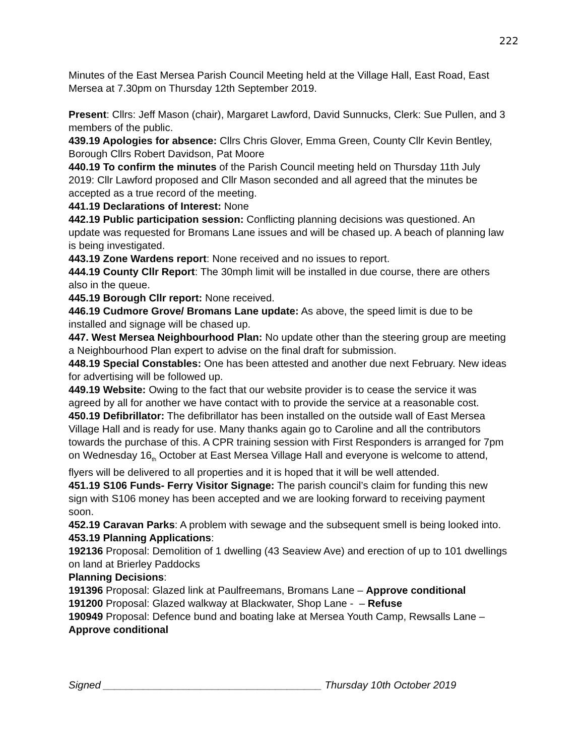222
Minutes of the East Mersea Parish Council Meeting held at the Village Hall, East Road, East Mersea at 7.30pm on Thursday 12th September 2019.
Present: Cllrs: Jeff Mason (chair), Margaret Lawford, David Sunnucks, Clerk: Sue Pullen, and 3 members of the public.
439.19 Apologies for absence: Cllrs Chris Glover, Emma Green, County Cllr Kevin Bentley, Borough Cllrs Robert Davidson, Pat Moore
440.19 To confirm the minutes of the Parish Council meeting held on Thursday 11th July 2019: Cllr Lawford proposed and Cllr Mason seconded and all agreed that the minutes be accepted as a true record of the meeting.
441.19 Declarations of Interest: None
442.19 Public participation session: Conflicting planning decisions was questioned. An update was requested for Bromans Lane issues and will be chased up. A beach of planning law is being investigated.
443.19 Zone Wardens report: None received and no issues to report.
444.19 County Cllr Report: The 30mph limit will be installed in due course, there are others also in the queue.
445.19 Borough Cllr report: None received.
446.19 Cudmore Grove/ Bromans Lane update: As above, the speed limit is due to be installed and signage will be chased up.
447. West Mersea Neighbourhood Plan: No update other than the steering group are meeting a Neighbourhood Plan expert to advise on the final draft for submission.
448.19 Special Constables: One has been attested and another due next February. New ideas for advertising will be followed up.
449.19 Website: Owing to the fact that our website provider is to cease the service it was agreed by all for another we have contact with to provide the service at a reasonable cost.
450.19 Defibrillator: The defibrillator has been installed on the outside wall of East Mersea Village Hall and is ready for use. Many thanks again go to Caroline and all the contributors towards the purchase of this. A CPR training session with First Responders is arranged for 7pm on Wednesday 16<sub>th</sub> October at East Mersea Village Hall and everyone is welcome to attend, flyers will be delivered to all properties and it is hoped that it will be well attended.
451.19 S106 Funds- Ferry Visitor Signage: The parish council’s claim for funding this new sign with S106 money has been accepted and we are looking forward to receiving payment soon.
452.19 Caravan Parks: A problem with sewage and the subsequent smell is being looked into.
453.19 Planning Applications:
192136 Proposal: Demolition of 1 dwelling (43 Seaview Ave) and erection of up to 101 dwellings on land at Brierley Paddocks
Planning Decisions:
191396 Proposal: Glazed link at Paulfreemans, Bromans Lane – Approve conditional
191200 Proposal: Glazed walkway at Blackwater, Shop Lane - – Refuse
190949 Proposal: Defence bund and boating lake at Mersea Youth Camp, Rewsalls Lane – Approve conditional
Signed ______________________________________ Thursday 10th October 2019